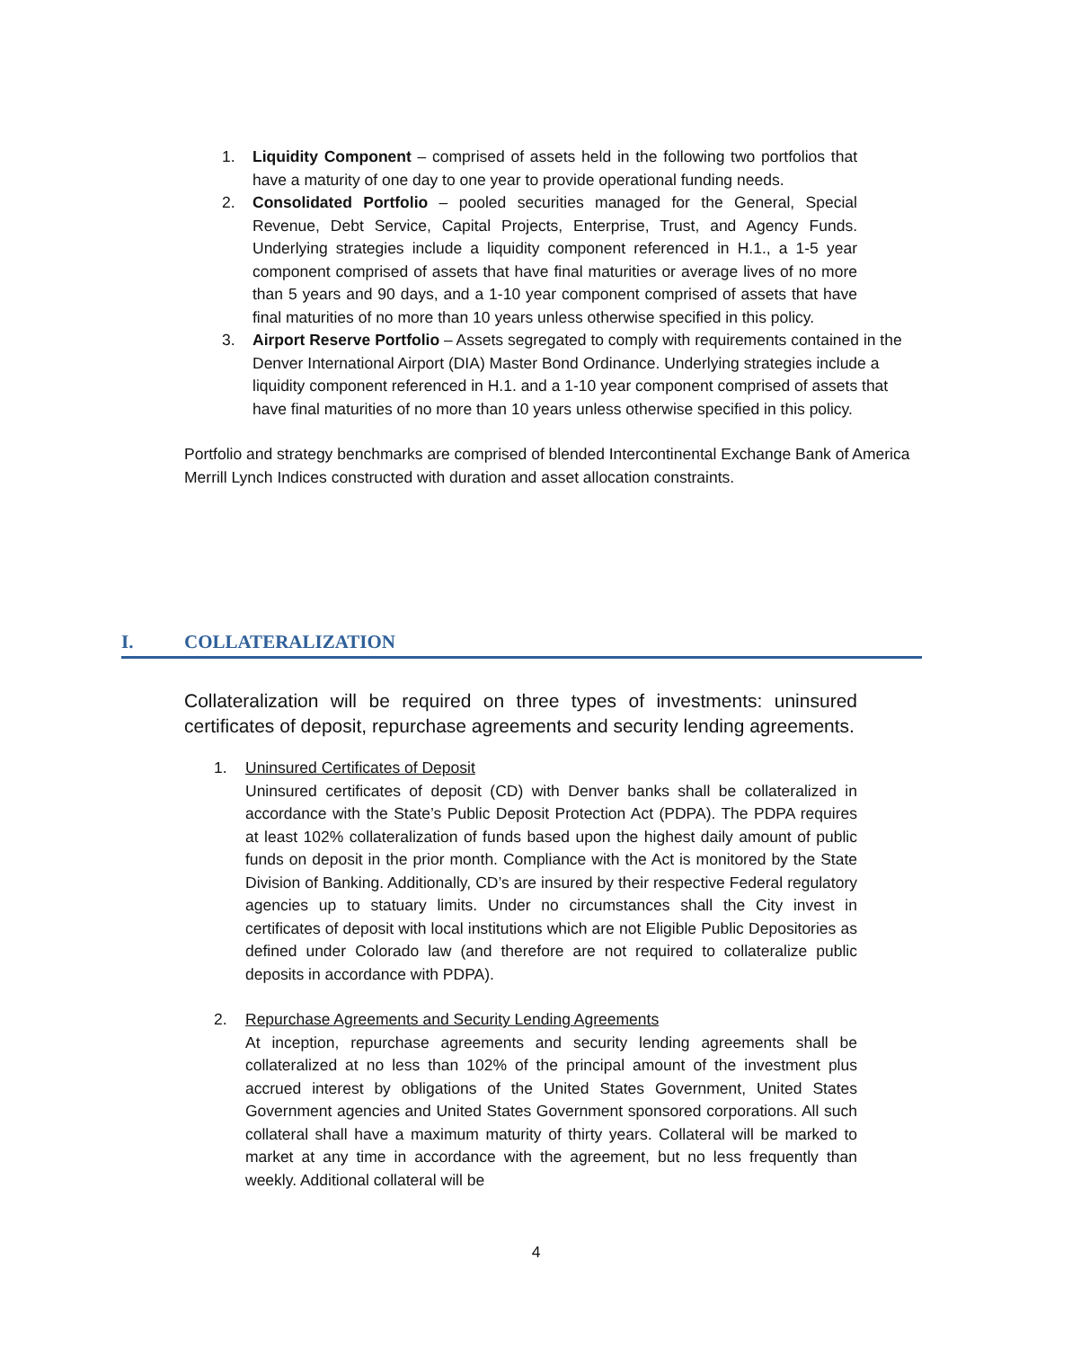1. Liquidity Component – comprised of assets held in the following two portfolios that have a maturity of one day to one year to provide operational funding needs.
2. Consolidated Portfolio – pooled securities managed for the General, Special Revenue, Debt Service, Capital Projects, Enterprise, Trust, and Agency Funds. Underlying strategies include a liquidity component referenced in H.1., a 1-5 year component comprised of assets that have final maturities or average lives of no more than 5 years and 90 days, and a 1-10 year component comprised of assets that have final maturities of no more than 10 years unless otherwise specified in this policy.
3. Airport Reserve Portfolio – Assets segregated to comply with requirements contained in the Denver International Airport (DIA) Master Bond Ordinance. Underlying strategies include a liquidity component referenced in H.1. and a 1-10 year component comprised of assets that have final maturities of no more than 10 years unless otherwise specified in this policy.
Portfolio and strategy benchmarks are comprised of blended Intercontinental Exchange Bank of America Merrill Lynch Indices constructed with duration and asset allocation constraints.
I. COLLATERALIZATION
Collateralization will be required on three types of investments: uninsured certificates of deposit, repurchase agreements and security lending agreements.
1. Uninsured Certificates of Deposit
Uninsured certificates of deposit (CD) with Denver banks shall be collateralized in accordance with the State’s Public Deposit Protection Act (PDPA). The PDPA requires at least 102% collateralization of funds based upon the highest daily amount of public funds on deposit in the prior month. Compliance with the Act is monitored by the State Division of Banking. Additionally, CD’s are insured by their respective Federal regulatory agencies up to statuary limits. Under no circumstances shall the City invest in certificates of deposit with local institutions which are not Eligible Public Depositories as defined under Colorado law (and therefore are not required to collateralize public deposits in accordance with PDPA).
2. Repurchase Agreements and Security Lending Agreements
At inception, repurchase agreements and security lending agreements shall be collateralized at no less than 102% of the principal amount of the investment plus accrued interest by obligations of the United States Government, United States Government agencies and United States Government sponsored corporations. All such collateral shall have a maximum maturity of thirty years. Collateral will be marked to market at any time in accordance with the agreement, but no less frequently than weekly. Additional collateral will be
4